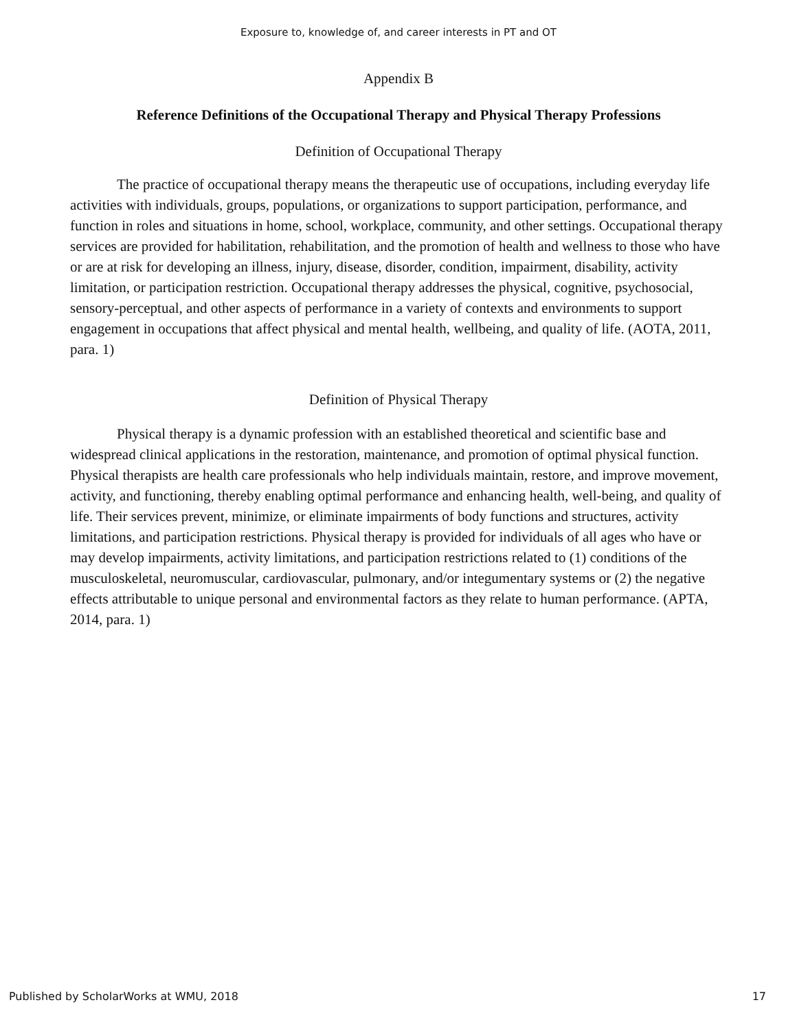Exposure to, knowledge of, and career interests in PT and OT
Appendix B
Reference Definitions of the Occupational Therapy and Physical Therapy Professions
Definition of Occupational Therapy
The practice of occupational therapy means the therapeutic use of occupations, including everyday life activities with individuals, groups, populations, or organizations to support participation, performance, and function in roles and situations in home, school, workplace, community, and other settings. Occupational therapy services are provided for habilitation, rehabilitation, and the promotion of health and wellness to those who have or are at risk for developing an illness, injury, disease, disorder, condition, impairment, disability, activity limitation, or participation restriction. Occupational therapy addresses the physical, cognitive, psychosocial, sensory-perceptual, and other aspects of performance in a variety of contexts and environments to support engagement in occupations that affect physical and mental health, wellbeing, and quality of life. (AOTA, 2011, para. 1)
Definition of Physical Therapy
Physical therapy is a dynamic profession with an established theoretical and scientific base and widespread clinical applications in the restoration, maintenance, and promotion of optimal physical function. Physical therapists are health care professionals who help individuals maintain, restore, and improve movement, activity, and functioning, thereby enabling optimal performance and enhancing health, well-being, and quality of life. Their services prevent, minimize, or eliminate impairments of body functions and structures, activity limitations, and participation restrictions. Physical therapy is provided for individuals of all ages who have or may develop impairments, activity limitations, and participation restrictions related to (1) conditions of the musculoskeletal, neuromuscular, cardiovascular, pulmonary, and/or integumentary systems or (2) the negative effects attributable to unique personal and environmental factors as they relate to human performance. (APTA, 2014, para. 1)
Published by ScholarWorks at WMU, 2018 17